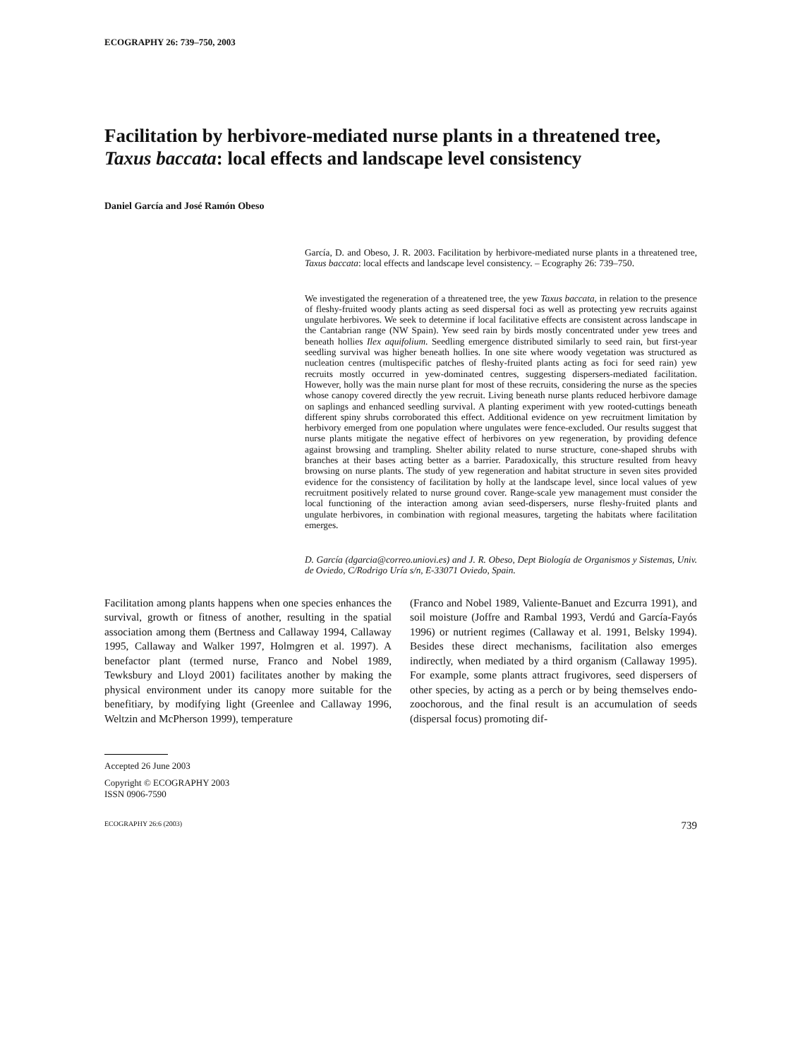ECOGRAPHY 26: 739–750, 2003
Facilitation by herbivore-mediated nurse plants in a threatened tree, Taxus baccata: local effects and landscape level consistency
Daniel García and José Ramón Obeso
García, D. and Obeso, J. R. 2003. Facilitation by herbivore-mediated nurse plants in a threatened tree, Taxus baccata: local effects and landscape level consistency. – Ecography 26: 739–750.
We investigated the regeneration of a threatened tree, the yew Taxus baccata, in relation to the presence of fleshy-fruited woody plants acting as seed dispersal foci as well as protecting yew recruits against ungulate herbivores. We seek to determine if local facilitative effects are consistent across landscape in the Cantabrian range (NW Spain). Yew seed rain by birds mostly concentrated under yew trees and beneath hollies Ilex aquifolium. Seedling emergence distributed similarly to seed rain, but first-year seedling survival was higher beneath hollies. In one site where woody vegetation was structured as nucleation centres (multispecific patches of fleshy-fruited plants acting as foci for seed rain) yew recruits mostly occurred in yew-dominated centres, suggesting dispersers-mediated facilitation. However, holly was the main nurse plant for most of these recruits, considering the nurse as the species whose canopy covered directly the yew recruit. Living beneath nurse plants reduced herbivore damage on saplings and enhanced seedling survival. A planting experiment with yew rooted-cuttings beneath different spiny shrubs corroborated this effect. Additional evidence on yew recruitment limitation by herbivory emerged from one population where ungulates were fence-excluded. Our results suggest that nurse plants mitigate the negative effect of herbivores on yew regeneration, by providing defence against browsing and trampling. Shelter ability related to nurse structure, cone-shaped shrubs with branches at their bases acting better as a barrier. Paradoxically, this structure resulted from heavy browsing on nurse plants. The study of yew regeneration and habitat structure in seven sites provided evidence for the consistency of facilitation by holly at the landscape level, since local values of yew recruitment positively related to nurse ground cover. Range-scale yew management must consider the local functioning of the interaction among avian seed-dispersers, nurse fleshy-fruited plants and ungulate herbivores, in combination with regional measures, targeting the habitats where facilitation emerges.
D. García (dgarcia@correo.uniovi.es) and J. R. Obeso, Dept Biología de Organismos y Sistemas, Univ. de Oviedo, C/Rodrigo Uría s/n, E-33071 Oviedo, Spain.
Facilitation among plants happens when one species enhances the survival, growth or fitness of another, resulting in the spatial association among them (Bertness and Callaway 1994, Callaway 1995, Callaway and Walker 1997, Holmgren et al. 1997). A benefactor plant (termed nurse, Franco and Nobel 1989, Tewksbury and Lloyd 2001) facilitates another by making the physical environment under its canopy more suitable for the benefitiary, by modifying light (Greenlee and Callaway 1996, Weltzin and McPherson 1999), temperature
(Franco and Nobel 1989, Valiente-Banuet and Ezcurra 1991), and soil moisture (Joffre and Rambal 1993, Verdú and García-Fayós 1996) or nutrient regimes (Callaway et al. 1991, Belsky 1994). Besides these direct mechanisms, facilitation also emerges indirectly, when mediated by a third organism (Callaway 1995). For example, some plants attract frugivores, seed dispersers of other species, by acting as a perch or by being themselves endo-zoochorous, and the final result is an accumulation of seeds (dispersal focus) promoting dif-
Accepted 26 June 2003
Copyright © ECOGRAPHY 2003
ISSN 0906-7590
ECOGRAPHY 26:6 (2003) 739